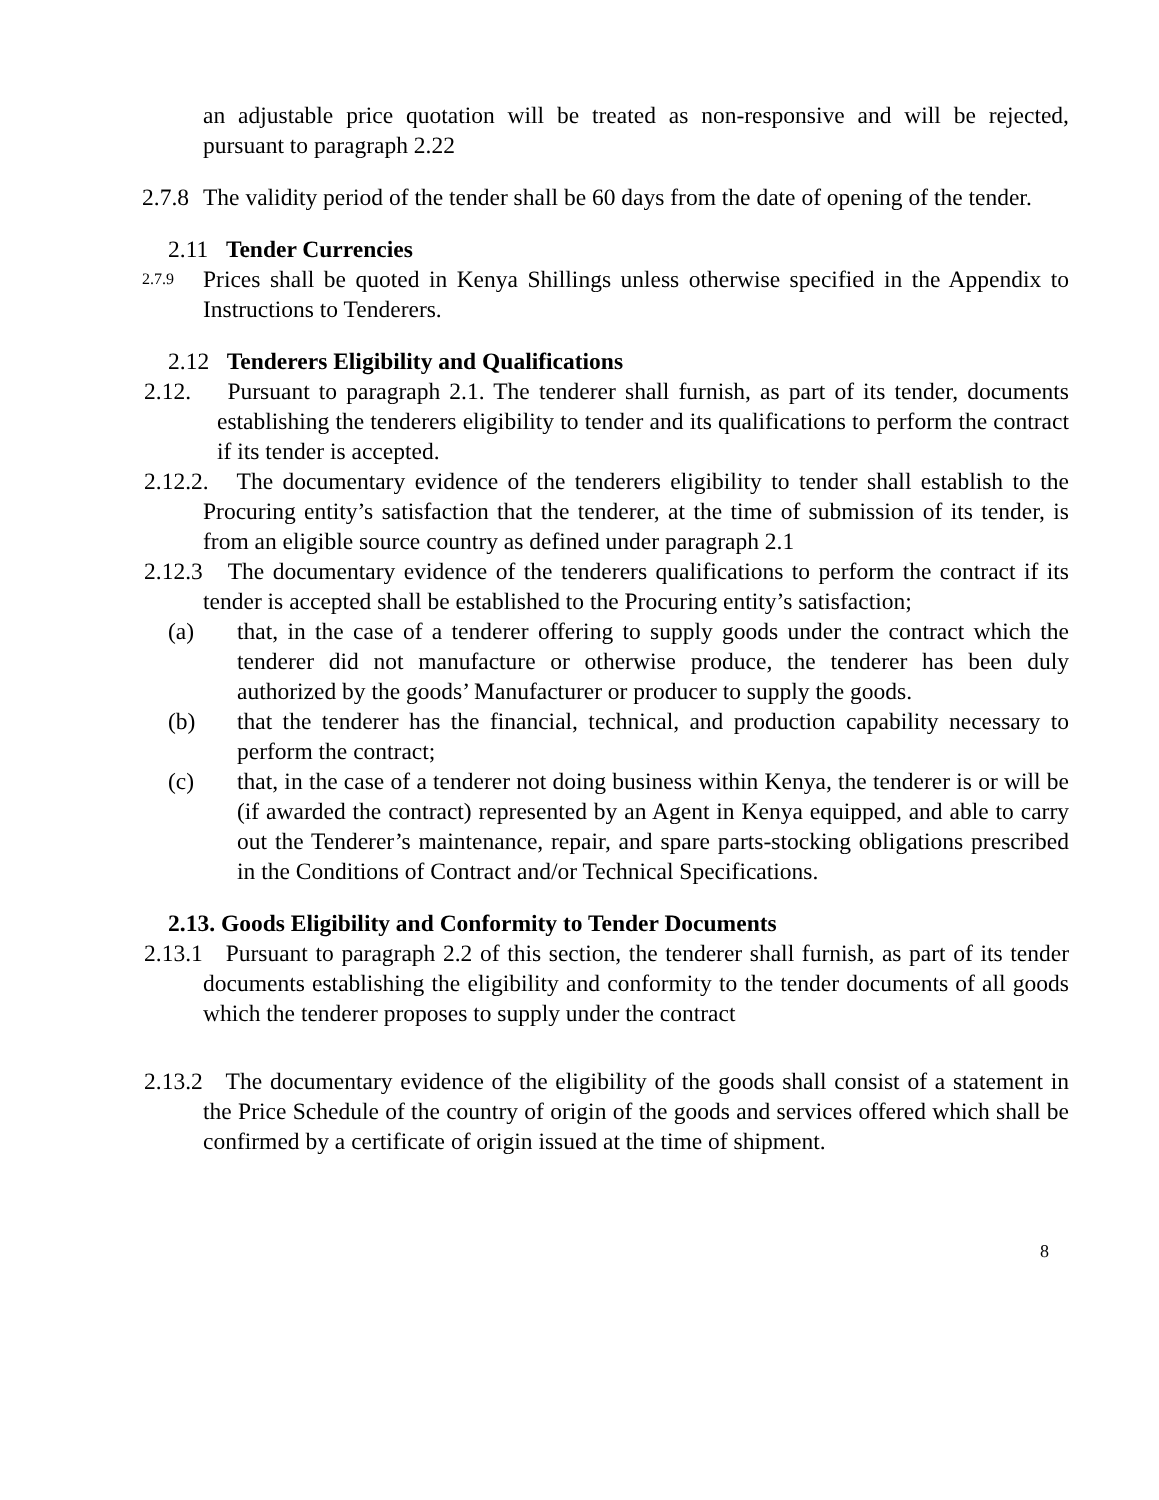an adjustable price quotation will be treated as non-responsive and will be rejected, pursuant to paragraph 2.22
2.7.8
The validity period of the tender shall be 60 days from the date of opening of the tender.
2.11 Tender Currencies
2.7.9
Prices shall be quoted in Kenya Shillings unless otherwise specified in the Appendix to Instructions to Tenderers.
2.12 Tenderers Eligibility and Qualifications
2.12. Pursuant to paragraph 2.1. The tenderer shall furnish, as part of its tender, documents establishing the tenderers eligibility to tender and its qualifications to perform the contract if its tender is accepted.
2.12.2. The documentary evidence of the tenderers eligibility to tender shall establish to the Procuring entity’s satisfaction that the tenderer, at the time of submission of its tender, is from an eligible source country as defined under paragraph 2.1
2.12.3 The documentary evidence of the tenderers qualifications to perform the contract if its tender is accepted shall be established to the Procuring entity’s satisfaction;
(a) that, in the case of a tenderer offering to supply goods under the contract which the tenderer did not manufacture or otherwise produce, the tenderer has been duly authorized by the goods’ Manufacturer or producer to supply the goods.
(b) that the tenderer has the financial, technical, and production capability necessary to perform the contract;
(c) that, in the case of a tenderer not doing business within Kenya, the tenderer is or will be (if awarded the contract) represented by an Agent in Kenya equipped, and able to carry out the Tenderer’s maintenance, repair, and spare parts-stocking obligations prescribed in the Conditions of Contract and/or Technical Specifications.
2.13. Goods Eligibility and Conformity to Tender Documents
2.13.1 Pursuant to paragraph 2.2 of this section, the tenderer shall furnish, as part of its tender documents establishing the eligibility and conformity to the tender documents of all goods which the tenderer proposes to supply under the contract
2.13.2 The documentary evidence of the eligibility of the goods shall consist of a statement in the Price Schedule of the country of origin of the goods and services offered which shall be confirmed by a certificate of origin issued at the time of shipment.
8